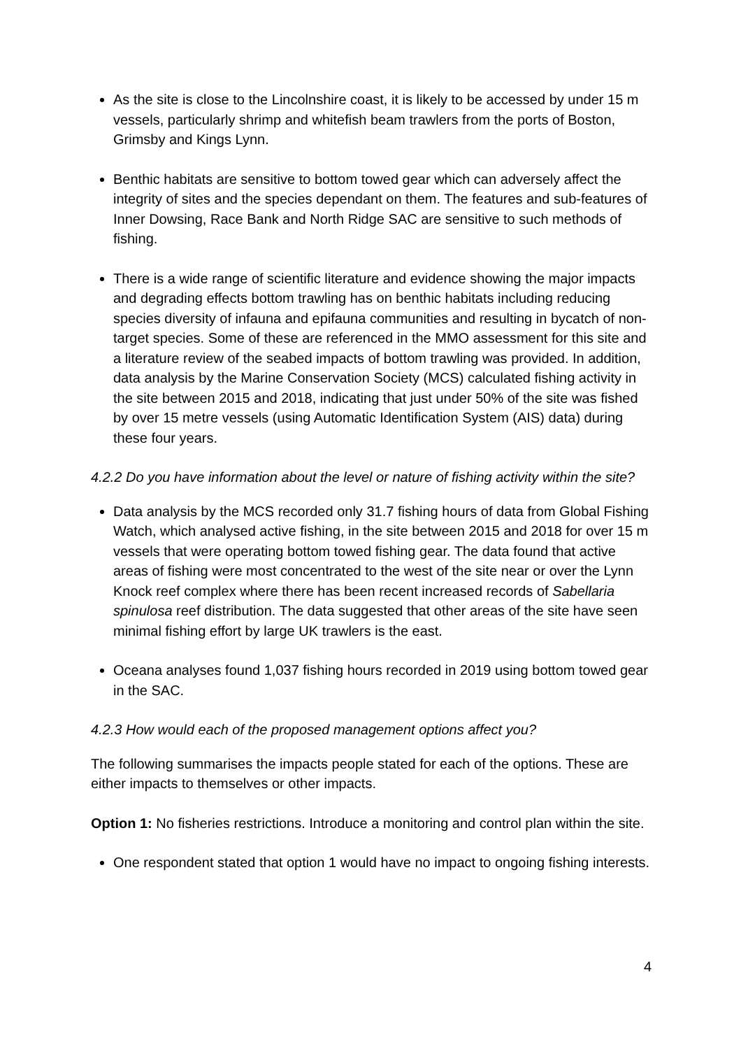As the site is close to the Lincolnshire coast, it is likely to be accessed by under 15 m vessels, particularly shrimp and whitefish beam trawlers from the ports of Boston, Grimsby and Kings Lynn.
Benthic habitats are sensitive to bottom towed gear which can adversely affect the integrity of sites and the species dependant on them. The features and sub-features of Inner Dowsing, Race Bank and North Ridge SAC are sensitive to such methods of fishing.
There is a wide range of scientific literature and evidence showing the major impacts and degrading effects bottom trawling has on benthic habitats including reducing species diversity of infauna and epifauna communities and resulting in bycatch of non-target species. Some of these are referenced in the MMO assessment for this site and a literature review of the seabed impacts of bottom trawling was provided. In addition, data analysis by the Marine Conservation Society (MCS) calculated fishing activity in the site between 2015 and 2018, indicating that just under 50% of the site was fished by over 15 metre vessels (using Automatic Identification System (AIS) data) during these four years.
4.2.2 Do you have information about the level or nature of fishing activity within the site?
Data analysis by the MCS recorded only 31.7 fishing hours of data from Global Fishing Watch, which analysed active fishing, in the site between 2015 and 2018 for over 15 m vessels that were operating bottom towed fishing gear. The data found that active areas of fishing were most concentrated to the west of the site near or over the Lynn Knock reef complex where there has been recent increased records of Sabellaria spinulosa reef distribution. The data suggested that other areas of the site have seen minimal fishing effort by large UK trawlers is the east.
Oceana analyses found 1,037 fishing hours recorded in 2019 using bottom towed gear in the SAC.
4.2.3 How would each of the proposed management options affect you?
The following summarises the impacts people stated for each of the options. These are either impacts to themselves or other impacts.
Option 1: No fisheries restrictions. Introduce a monitoring and control plan within the site.
One respondent stated that option 1 would have no impact to ongoing fishing interests.
4